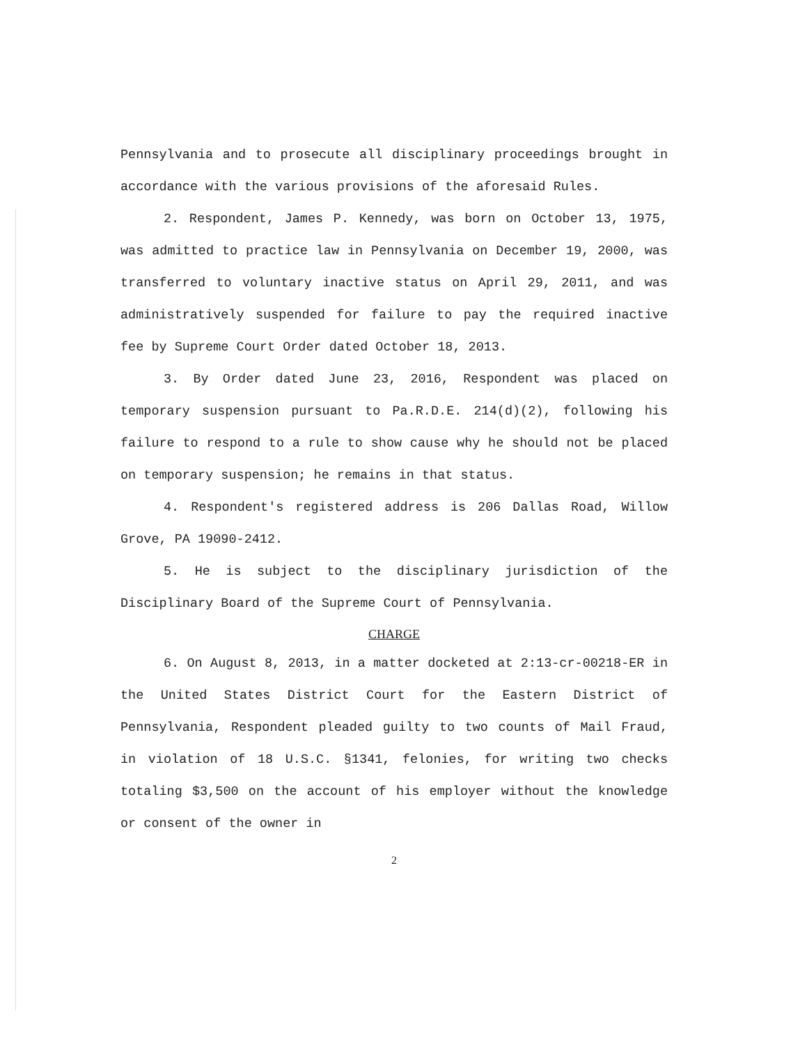Pennsylvania and to prosecute all disciplinary proceedings brought in accordance with the various provisions of the aforesaid Rules.
2. Respondent, James P. Kennedy, was born on October 13, 1975, was admitted to practice law in Pennsylvania on December 19, 2000, was transferred to voluntary inactive status on April 29, 2011, and was administratively suspended for failure to pay the required inactive fee by Supreme Court Order dated October 18, 2013.
3. By Order dated June 23, 2016, Respondent was placed on temporary suspension pursuant to Pa.R.D.E. 214(d)(2), following his failure to respond to a rule to show cause why he should not be placed on temporary suspension; he remains in that status.
4. Respondent's registered address is 206 Dallas Road, Willow Grove, PA 19090-2412.
5. He is subject to the disciplinary jurisdiction of the Disciplinary Board of the Supreme Court of Pennsylvania.
CHARGE
6. On August 8, 2013, in a matter docketed at 2:13-cr-00218-ER in the United States District Court for the Eastern District of Pennsylvania, Respondent pleaded guilty to two counts of Mail Fraud, in violation of 18 U.S.C. §1341, felonies, for writing two checks totaling $3,500 on the account of his employer without the knowledge or consent of the owner in
2